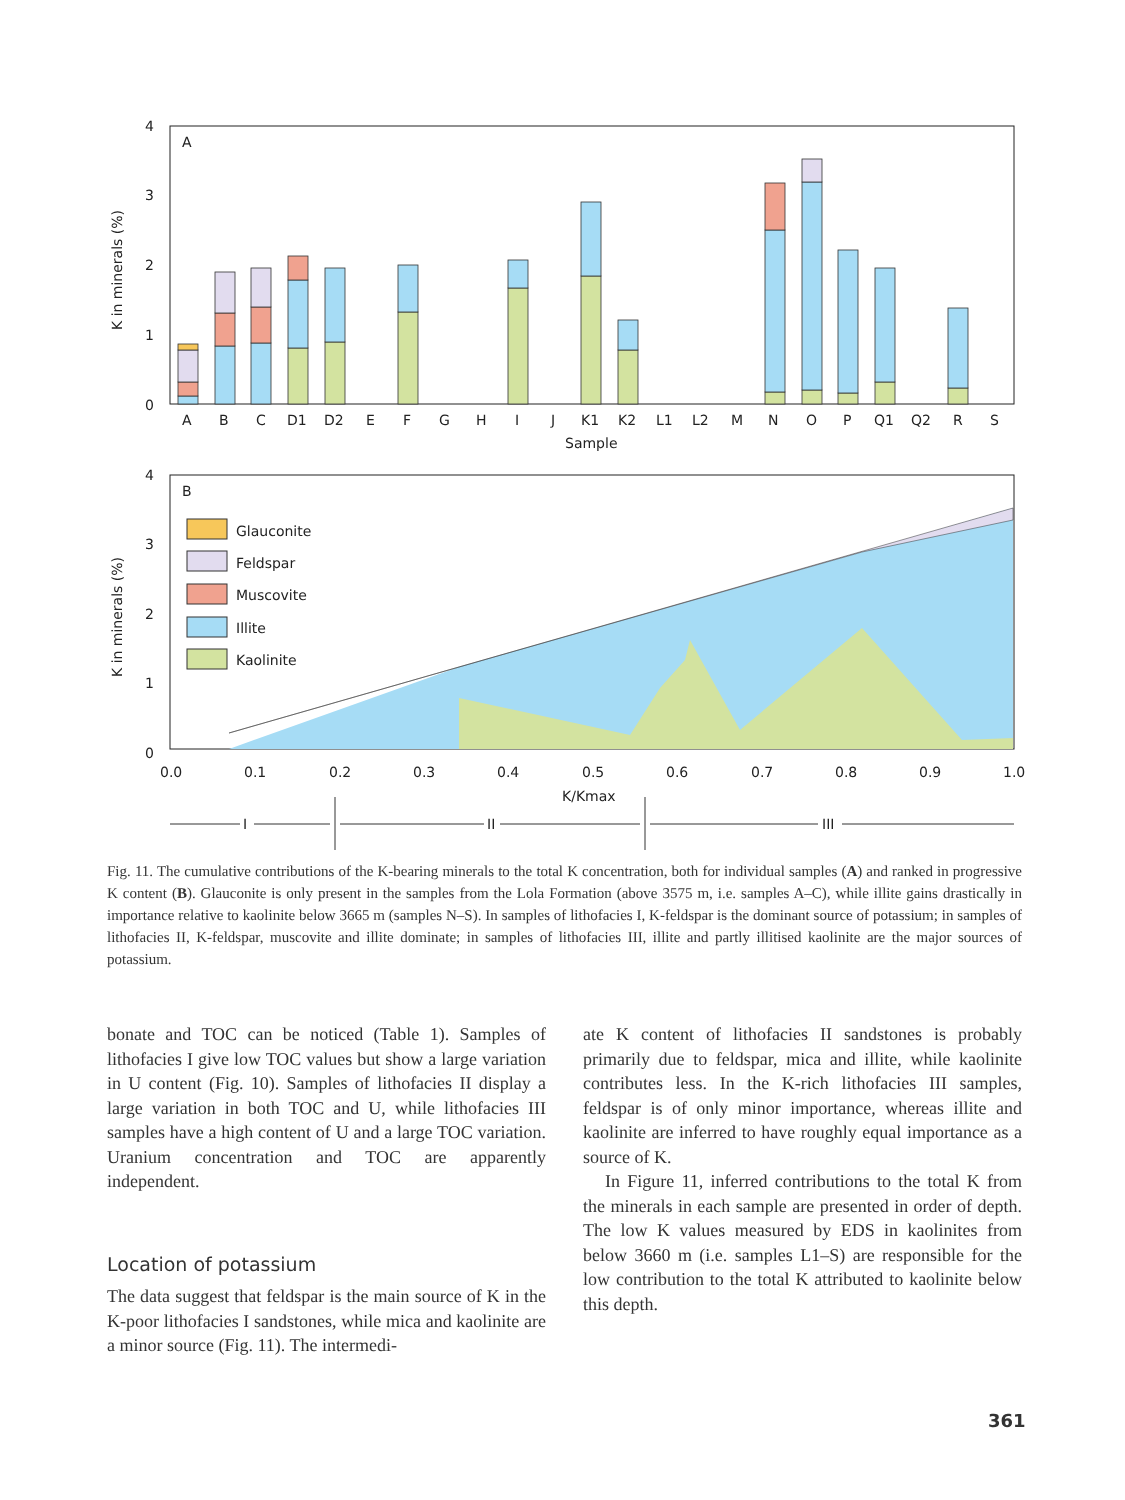A
4
3
2
1
0
K in minerals (%)
A
B
C
D1
D2
E
F
G
H
I
J
K1
K2
L1
L2
M
N
O
P
Q1
Q2
R
S
Sample
B
Glauconite
Feldspar
Muscovite
Illite
Kaolinite
4
3
2
1
0
K in minerals (%)
0.0
0.1
0.2
0.3
0.4
0.5
0.6
0.7
0.8
0.9
1.0
K/Kmax
I
II
III
Fig. 11. The cumulative contributions of the K-bearing minerals to the total K concentration, both for individual samples (A) and ranked in progressive K content (B). Glauconite is only present in the samples from the Lola Formation (above 3575 m, i.e. samples A–C), while illite gains drastically in importance relative to kaolinite below 3665 m (samples N–S). In samples of lithofacies I, K-feldspar is the dominant source of potassium; in samples of lithofacies II, K-feldspar, muscovite and illite dominate; in samples of lithofacies III, illite and partly illitised kaolinite are the major sources of potassium.
bonate and TOC can be noticed (Table 1). Samples of lithofacies I give low TOC values but show a large variation in U content (Fig. 10). Samples of lithofacies II display a large variation in both TOC and U, while lithofacies III samples have a high content of U and a large TOC variation. Uranium concentration and TOC are apparently independent.
Location of potassium
The data suggest that feldspar is the main source of K in the K-poor lithofacies I sandstones, while mica and kaolinite are a minor source (Fig. 11). The intermedi-
ate K content of lithofacies II sandstones is probably primarily due to feldspar, mica and illite, while kaolinite contributes less. In the K-rich lithofacies III samples, feldspar is of only minor importance, whereas illite and kaolinite are inferred to have roughly equal importance as a source of K.
In Figure 11, inferred contributions to the total K from the minerals in each sample are presented in order of depth. The low K values measured by EDS in kaolinites from below 3660 m (i.e. samples L1–S) are responsible for the low contribution to the total K attributed to kaolinite below this depth.
361